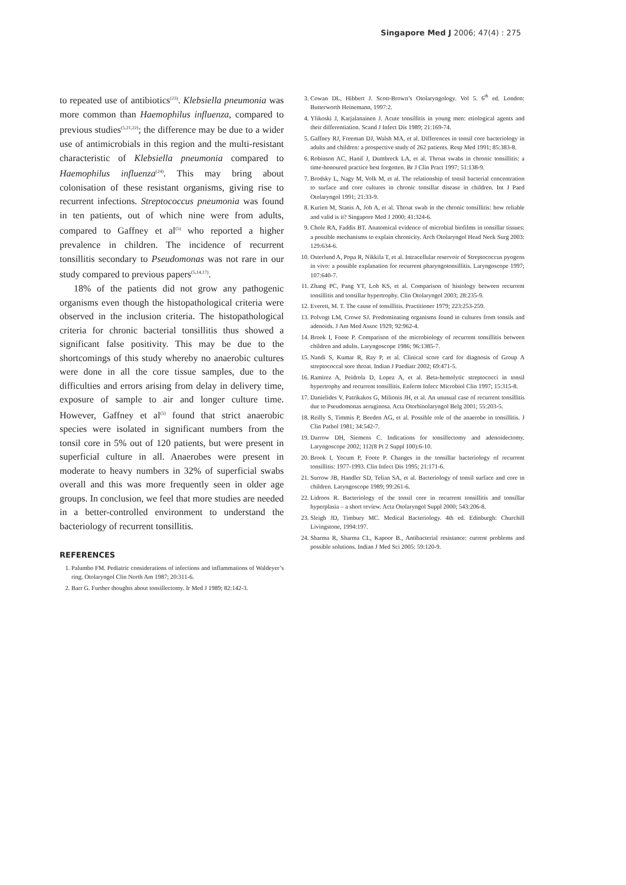Singapore Med J 2006; 47(4) : 275
to repeated use of antibiotics<sup>(23)</sup>. Klebsiella pneumonia was more common than Haemophilus influenza, compared to previous studies<sup>(5,21,22)</sup>; the difference may be due to a wider use of antimicrobials in this region and the multi-resistant characteristic of Klebsiella pneumonia compared to Haemophilus influenza<sup>(24)</sup>. This may bring about colonisation of these resistant organisms, giving rise to recurrent infections. Streptococcus pneumonia was found in ten patients, out of which nine were from adults, compared to Gaffney et al<sup>(5)</sup> who reported a higher prevalence in children. The incidence of recurrent tonsillitis secondary to Pseudomonas was not rare in our study compared to previous papers<sup>(5,14,17)</sup>.
18% of the patients did not grow any pathogenic organisms even though the histopathological criteria were observed in the inclusion criteria. The histopathological criteria for chronic bacterial tonsillitis thus showed a significant false positivity. This may be due to the shortcomings of this study whereby no anaerobic cultures were done in all the core tissue samples, due to the difficulties and errors arising from delay in delivery time, exposure of sample to air and longer culture time. However, Gaffney et al<sup>(5)</sup> found that strict anaerobic species were isolated in significant numbers from the tonsil core in 5% out of 120 patients, but were present in superficial culture in all. Anaerobes were present in moderate to heavy numbers in 32% of superficial swabs overall and this was more frequently seen in older age groups. In conclusion, we feel that more studies are needed in a better-controlled environment to understand the bacteriology of recurrent tonsillitis.
REFERENCES
1. Palumbo FM. Pediatric considerations of infections and inflammations of Waldeyer’s ring. Otolaryngol Clin North Am 1987; 20:311-6.
2. Barr G. Further thoughts about tonsillectomy. Ir Med J 1989; 82:142-3.
3. Cowan DL, Hibbert J. Scott-Brown’s Otolaryngology. Vol 5. 6<sup>th</sup> ed. London: Butterworth Heinemann, 1997:2.
4. Ylikoski J, Karjalanainen J. Acute tonsillitis in young men: etiological agents and their differentiation. Scand J Infect Dis 1989; 21:169-74.
5. Gaffney RJ, Freeman DJ, Walsh MA, et al. Differences in tonsil core bacteriology in adults and children: a prospective study of 262 patients. Resp Med 1991; 85:383-8.
6. Robinson AC, Hanif J, Dumbreck LA, et al. Throat swabs in chronic tonsillitis: a time-honoured practice best forgotten. Br J Clin Pract 1997; 51:138-9.
7. Brodsky L, Nagy M, Volk M, et al. The relationship of tonsil bacterial concentration to surface and core cultures in chronic tonsillar disease in children. Int J Paed Otolaryngol 1991; 21:33-9.
8. Kurien M, Stanis A, Job A, et al. Throat swab in the chronic tonsillitis: how reliable and valid is it? Singapore Med J 2000; 41:324-6.
9. Chole RA, Faddis BT. Anatomical evidence of microbial biofilms in tonsillar tissues: a possible mechanisms to explain chronicity. Arch Otolaryngol Head Neck Surg 2003: 129:634-6.
10. Osterlund A, Popa R, Nikkila T, et al. Intracellular reservoir of Streptococcus pyogens in vivo: a possible explanation for recurrent pharyngotonsillitis. Laryngoscope 1997; 107:640-7.
11. Zhang PC, Pang YT, Loh KS, et al. Comparison of histology between recurrent tonsillitis and tonsillar hypertrophy. Clin Otolaryngol 2003; 28:235-9.
12. Everett, M. T. The cause of tonsillitis. Practitioner 1979; 223:253-259.
13. Polvogt LM, Crowe SJ. Predominating organisms found in cultures from tonsils and adenoids. J Am Med Assoc 1929; 92:962-4.
14. Brook I, Foote P. Comparison of the microbiology of recurrent tonsillitis between children and adults. Laryngoscope 1986; 96:1385-7.
15. Nandi S, Kumar R, Ray P, et al. Clinical score card for diagnosis of Group A streptococcal sore throat. Indian J Paediatr 2002; 69:471-5.
16. Ramirez A, Peidrola D, Lopez A, et al. Beta-hemolytic streptococci in tonsil hypertrophy and recurrent tonsillitis. Enferm Infecc Microbiol Clin 1997; 15:315-8.
17. Danielides V, Patrikakos G, Milionis JH, et al. An unusual case of recurrent tonsillitis due to Pseudomonas aeruginosa. Acta Otorhinolaryngol Belg 2001; 55:203-5.
18. Reilly S, Timmis P, Beeden AG, et al. Possible role of the anaerobe in tonsillitis. J Clin Pathol 1981; 34:542-7.
19. Darrow DH, Siemens C. Indications for tonsillectomy and adenoidectomy. Laryngoscope 2002; 112(8 Pt 2 Suppl 100):6-10.
20. Brook I, Yocum P, Foote P. Changes in the tonsillar bacteriology of recurrent tonsillitis: 1977-1993. Clin Infect Dis 1995; 21:171-6.
21. Surrow JB, Handler SD, Telian SA, et al. Bacteriology of tonsil surface and core in children. Laryngoscope 1989; 99:261-6.
22. Lidroos R. Bacteriology of the tonsil core in recurrent tonsillitis and tonsillar hyperplasia – a short review. Acta Otolaryngol Suppl 2000; 543:206-8.
23. Sleigh JD, Timbury MC. Medical Bacteriology. 4th ed. Edinburgh: Churchill Livingstone, 1994:197.
24. Sharma R, Sharma CL, Kapoor B., Antibacterial resistance: current problems and possible solutions. Indian J Med Sci 2005: 59:120-9.